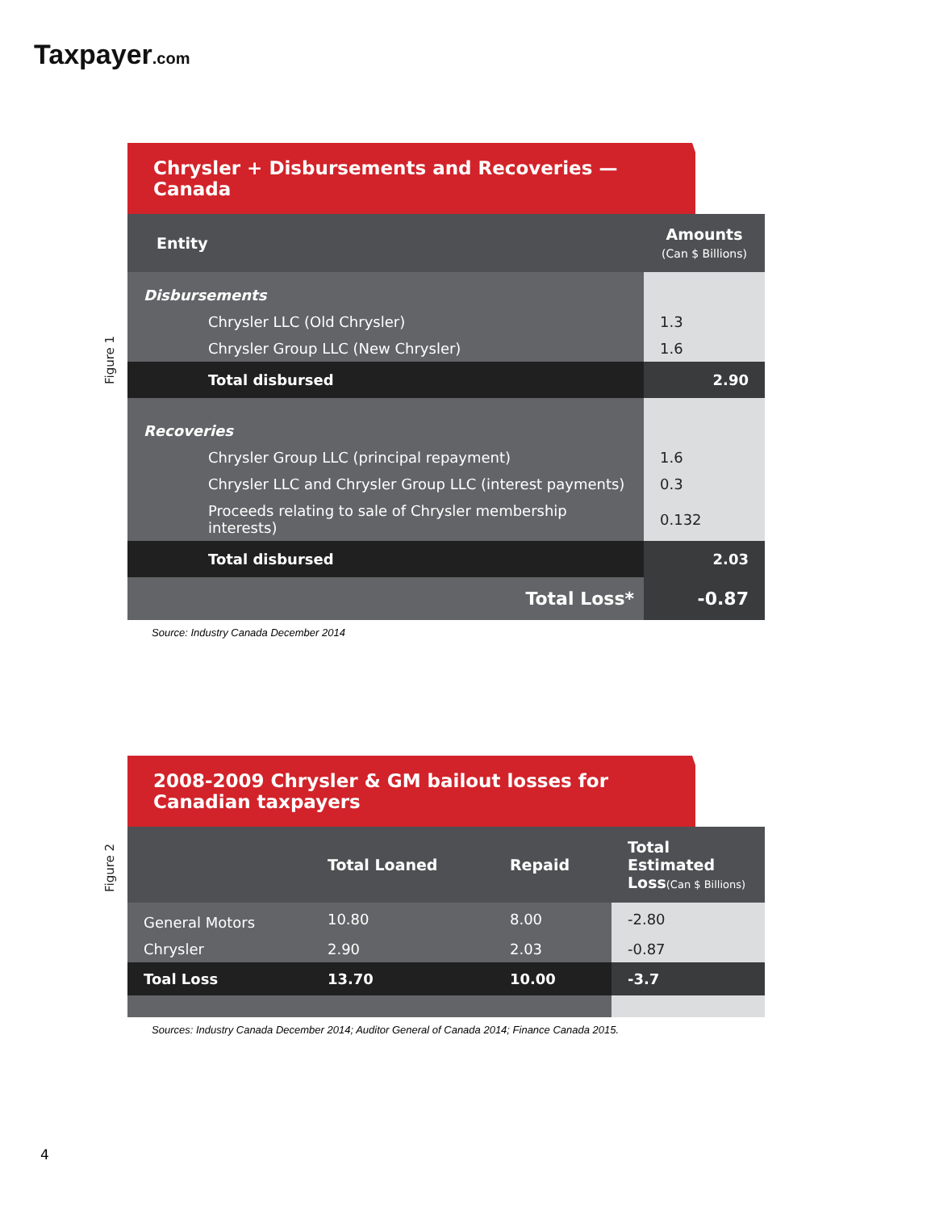Taxpayer.com
Figure 1
Chrysler + Disbursements and Recoveries — Canada
| Entity | Amounts (Can $ Billions) |
| --- | --- |
| Disbursements | |
| Chrysler LLC (Old Chrysler) | 1.3 |
| Chrysler Group LLC (New Chrysler) | 1.6 |
| Total disbursed | 2.90 |
| Recoveries | |
| Chrysler Group LLC (principal repayment) | 1.6 |
| Chrysler LLC and Chrysler Group LLC (interest payments) | 0.3 |
| Proceeds relating to sale of Chrysler membership interests) | 0.132 |
| Total disbursed | 2.03 |
| Total Loss* | -0.87 |
Source: Industry Canada December 2014
Figure 2
2008-2009 Chrysler & GM bailout losses for Canadian taxpayers
| | Total Loaned | Repaid | Total Estimated Loss (Can $ Billions) |
| --- | --- | --- | --- |
| General Motors | 10.80 | 8.00 | -2.80 |
| Chrysler | 2.90 | 2.03 | -0.87 |
| Toal Loss | 13.70 | 10.00 | -3.7 |
Sources: Industry Canada December 2014; Auditor General of Canada 2014; Finance Canada 2015.
4